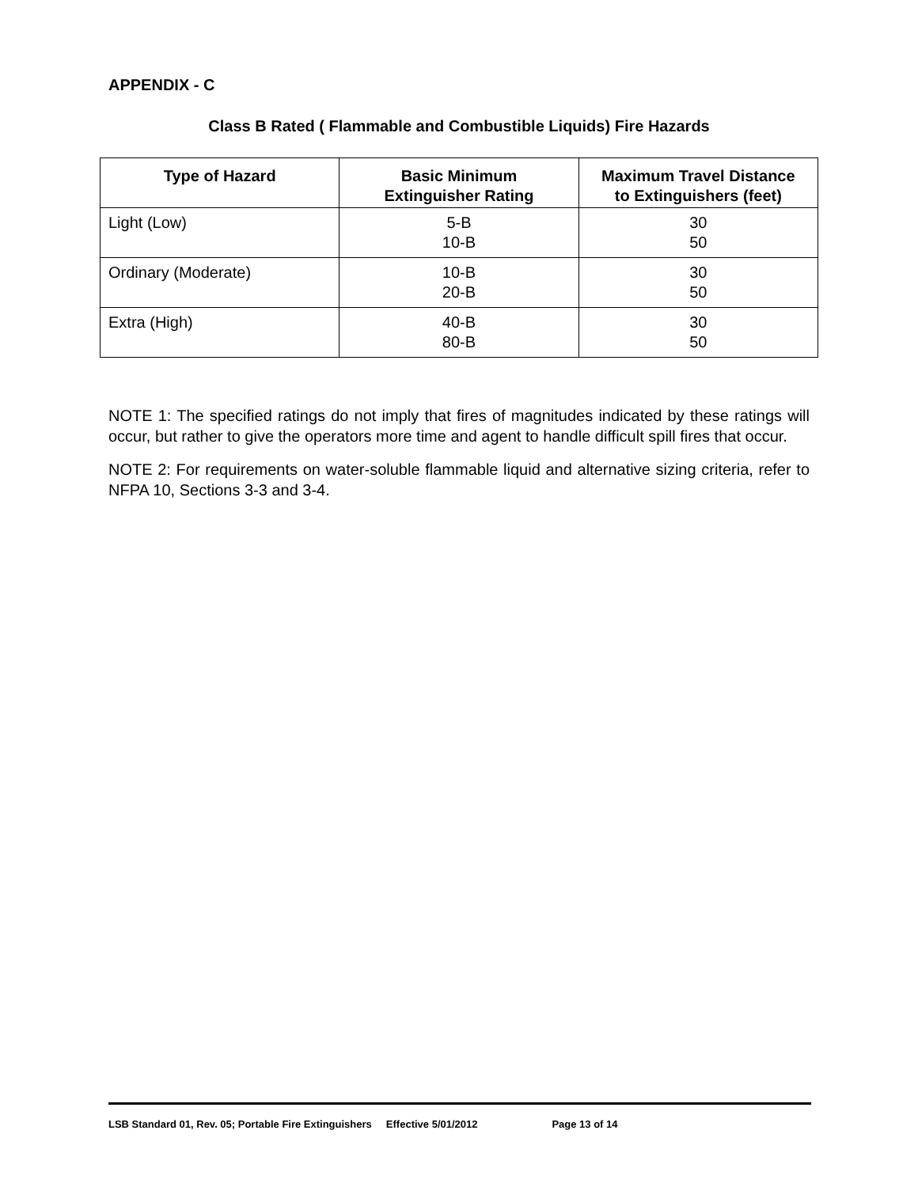APPENDIX - C
Class B Rated ( Flammable and Combustible Liquids) Fire Hazards
| Type of Hazard | Basic Minimum Extinguisher Rating | Maximum Travel Distance to Extinguishers (feet) |
| --- | --- | --- |
| Light (Low) | 5-B 10-B | 30 50 |
| Ordinary (Moderate) | 10-B 20-B | 30 50 |
| Extra (High) | 40-B 80-B | 30 50 |
NOTE 1: The specified ratings do not imply that fires of magnitudes indicated by these ratings will occur, but rather to give the operators more time and agent to handle difficult spill fires that occur.
NOTE 2: For requirements on water-soluble flammable liquid and alternative sizing criteria, refer to NFPA 10, Sections 3-3 and 3-4.
LSB Standard 01, Rev. 05; Portable Fire Extinguishers Effective 5/01/2012 Page 13 of 14